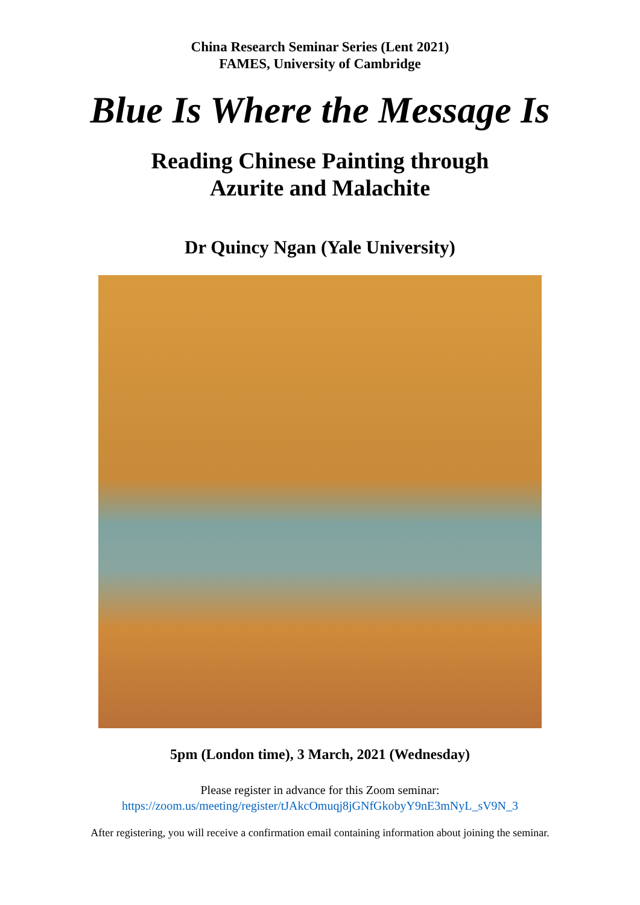China Research Seminar Series (Lent 2021)
FAMES, University of Cambridge
Blue Is Where the Message Is
Reading Chinese Painting through
Azurite and Malachite
Dr Quincy Ngan (Yale University)
5pm (London time), 3 March, 2021 (Wednesday)
Please register in advance for this Zoom seminar:
https://zoom.us/meeting/register/tJAkcOmuqj8jGNfGkobyY9nE3mNyL_sV9N_3
After registering, you will receive a confirmation email containing information about joining the seminar.